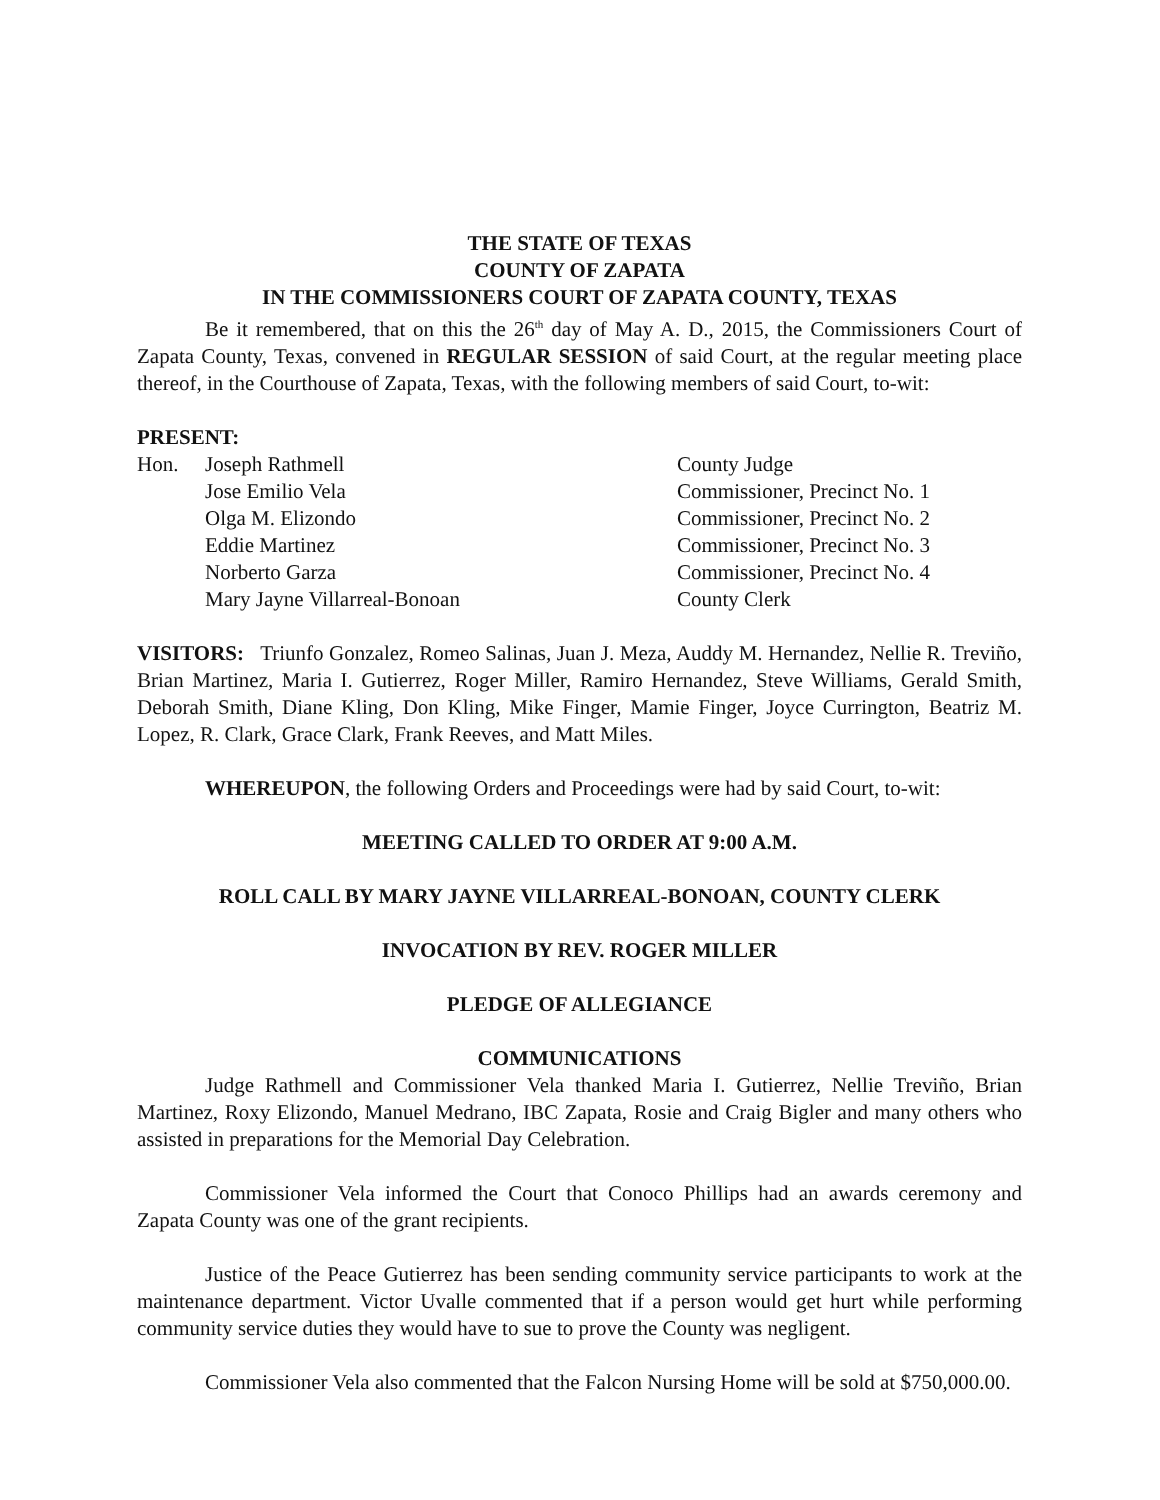THE STATE OF TEXAS
COUNTY OF ZAPATA
IN THE COMMISSIONERS COURT OF ZAPATA COUNTY, TEXAS
Be it remembered, that on this the 26<sup>th</sup> day of May A. D., 2015, the Commissioners Court of Zapata County, Texas, convened in REGULAR SESSION of said Court, at the regular meeting place thereof, in the Courthouse of Zapata, Texas, with the following members of said Court, to-wit:
PRESENT:
Hon. Joseph Rathmell County Judge
Jose Emilio Vela Commissioner, Precinct No. 1
Olga M. Elizondo Commissioner, Precinct No. 2
Eddie Martinez Commissioner, Precinct No. 3
Norberto Garza Commissioner, Precinct No. 4
Mary Jayne Villarreal-Bonoan County Clerk
VISITORS: Triunfo Gonzalez, Romeo Salinas, Juan J. Meza, Auddy M. Hernandez, Nellie R. Treviño, Brian Martinez, Maria I. Gutierrez, Roger Miller, Ramiro Hernandez, Steve Williams, Gerald Smith, Deborah Smith, Diane Kling, Don Kling, Mike Finger, Mamie Finger, Joyce Currington, Beatriz M. Lopez, R. Clark, Grace Clark, Frank Reeves, and Matt Miles.
WHEREUPON, the following Orders and Proceedings were had by said Court, to-wit:
MEETING CALLED TO ORDER AT 9:00 A.M.
ROLL CALL BY MARY JAYNE VILLARREAL-BONOAN, COUNTY CLERK
INVOCATION BY REV. ROGER MILLER
PLEDGE OF ALLEGIANCE
COMMUNICATIONS
Judge Rathmell and Commissioner Vela thanked Maria I. Gutierrez, Nellie Treviño, Brian Martinez, Roxy Elizondo, Manuel Medrano, IBC Zapata, Rosie and Craig Bigler and many others who assisted in preparations for the Memorial Day Celebration.
Commissioner Vela informed the Court that Conoco Phillips had an awards ceremony and Zapata County was one of the grant recipients.
Justice of the Peace Gutierrez has been sending community service participants to work at the maintenance department. Victor Uvalle commented that if a person would get hurt while performing community service duties they would have to sue to prove the County was negligent.
Commissioner Vela also commented that the Falcon Nursing Home will be sold at $750,000.00.